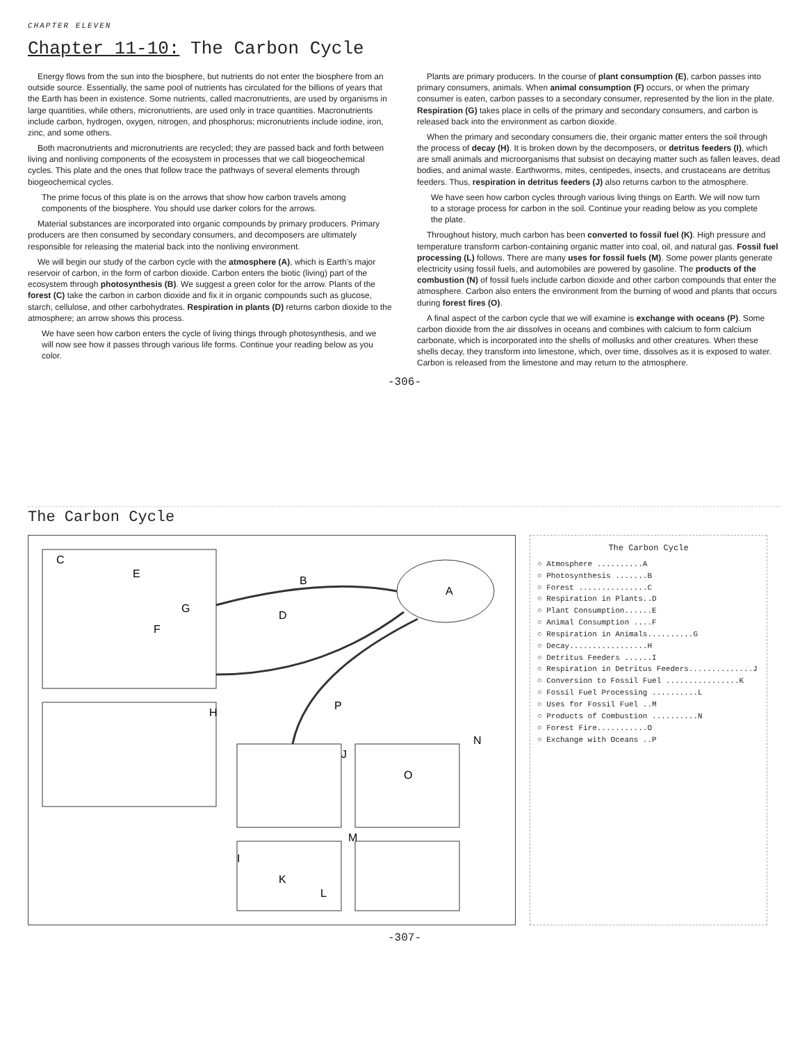CHAPTER ELEVEN
Chapter 11-10: The Carbon Cycle
Energy flows from the sun into the biosphere, but nutrients do not enter the biosphere from an outside source. Essentially, the same pool of nutrients has circulated for the billions of years that the Earth has been in existence. Some nutrients, called macronutrients, are used by organisms in large quantities, while others, micronutrients, are used only in trace quantities. Macronutrients include carbon, hydrogen, oxygen, nitrogen, and phosphorus; micronutrients include iodine, iron, zinc, and some others.
Both macronutrients and micronutrients are recycled; they are passed back and forth between living and nonliving components of the ecosystem in processes that we call biogeochemical cycles. This plate and the ones that follow trace the pathways of several elements through biogeochemical cycles.
The prime focus of this plate is on the arrows that show how carbon travels among components of the biosphere. You should use darker colors for the arrows.
Material substances are incorporated into organic compounds by primary producers. Primary producers are then consumed by secondary consumers, and decomposers are ultimately responsible for releasing the material back into the nonliving environment.
We will begin our study of the carbon cycle with the atmosphere (A), which is Earth's major reservoir of carbon, in the form of carbon dioxide. Carbon enters the biotic (living) part of the ecosystem through photosynthesis (B). We suggest a green color for the arrow. Plants of the forest (C) take the carbon in carbon dioxide and fix it in organic compounds such as glucose, starch, cellulose, and other carbohydrates. Respiration in plants (D) returns carbon dioxide to the atmosphere; an arrow shows this process.
We have seen how carbon enters the cycle of living things through photosynthesis, and we will now see how it passes through various life forms. Continue your reading below as you color.
Plants are primary producers. In the course of plant consumption (E), carbon passes into primary consumers, animals. When animal consumption (F) occurs, or when the primary consumer is eaten, carbon passes to a secondary consumer, represented by the lion in the plate. Respiration (G) takes place in cells of the primary and secondary consumers, and carbon is released back into the environment as carbon dioxide.
When the primary and secondary consumers die, their organic matter enters the soil through the process of decay (H). It is broken down by the decomposers, or detritus feeders (I), which are small animals and microorganisms that subsist on decaying matter such as fallen leaves, dead bodies, and animal waste. Earthworms, mites, centipedes, insects, and crustaceans are detritus feeders. Thus, respiration in detritus feeders (J) also returns carbon to the atmosphere.
We have seen how carbon cycles through various living things on Earth. We will now turn to a storage process for carbon in the soil. Continue your reading below as you complete the plate.
Throughout history, much carbon has been converted to fossil fuel (K). High pressure and temperature transform carbon-containing organic matter into coal, oil, and natural gas. Fossil fuel processing (L) follows. There are many uses for fossil fuels (M). Some power plants generate electricity using fossil fuels, and automobiles are powered by gasoline. The products of the combustion (N) of fossil fuels include carbon dioxide and other carbon compounds that enter the atmosphere. Carbon also enters the environment from the burning of wood and plants that occurs during forest fires (O).
A final aspect of the carbon cycle that we will examine is exchange with oceans (P). Some carbon dioxide from the air dissolves in oceans and combines with calcium to form calcium carbonate, which is incorporated into the shells of mollusks and other creatures. When these shells decay, they transform into limestone, which, over time, dissolves as it is exposed to water. Carbon is released from the limestone and may return to the atmosphere.
-306-
The Carbon Cycle
A
B
C
D
E
F
G
H
I
J
K
L
M
N
O
P
The Carbon Cycle
○ Atmosphere ..........A
○ Photosynthesis .......B
○ Forest ...............C
○ Respiration in Plants..D
○ Plant Consumption......E
○ Animal Consumption ....F
○ Respiration in Animals..........G
○ Decay.................H
○ Detritus Feeders ......I
○ Respiration in Detritus Feeders..............J
○ Conversion to Fossil Fuel ................K
○ Fossil Fuel Processing ..........L
○ Uses for Fossil Fuel ..M
○ Products of Combustion ..........N
○ Forest Fire...........O
○ Exchange with Oceans ..P
-307-